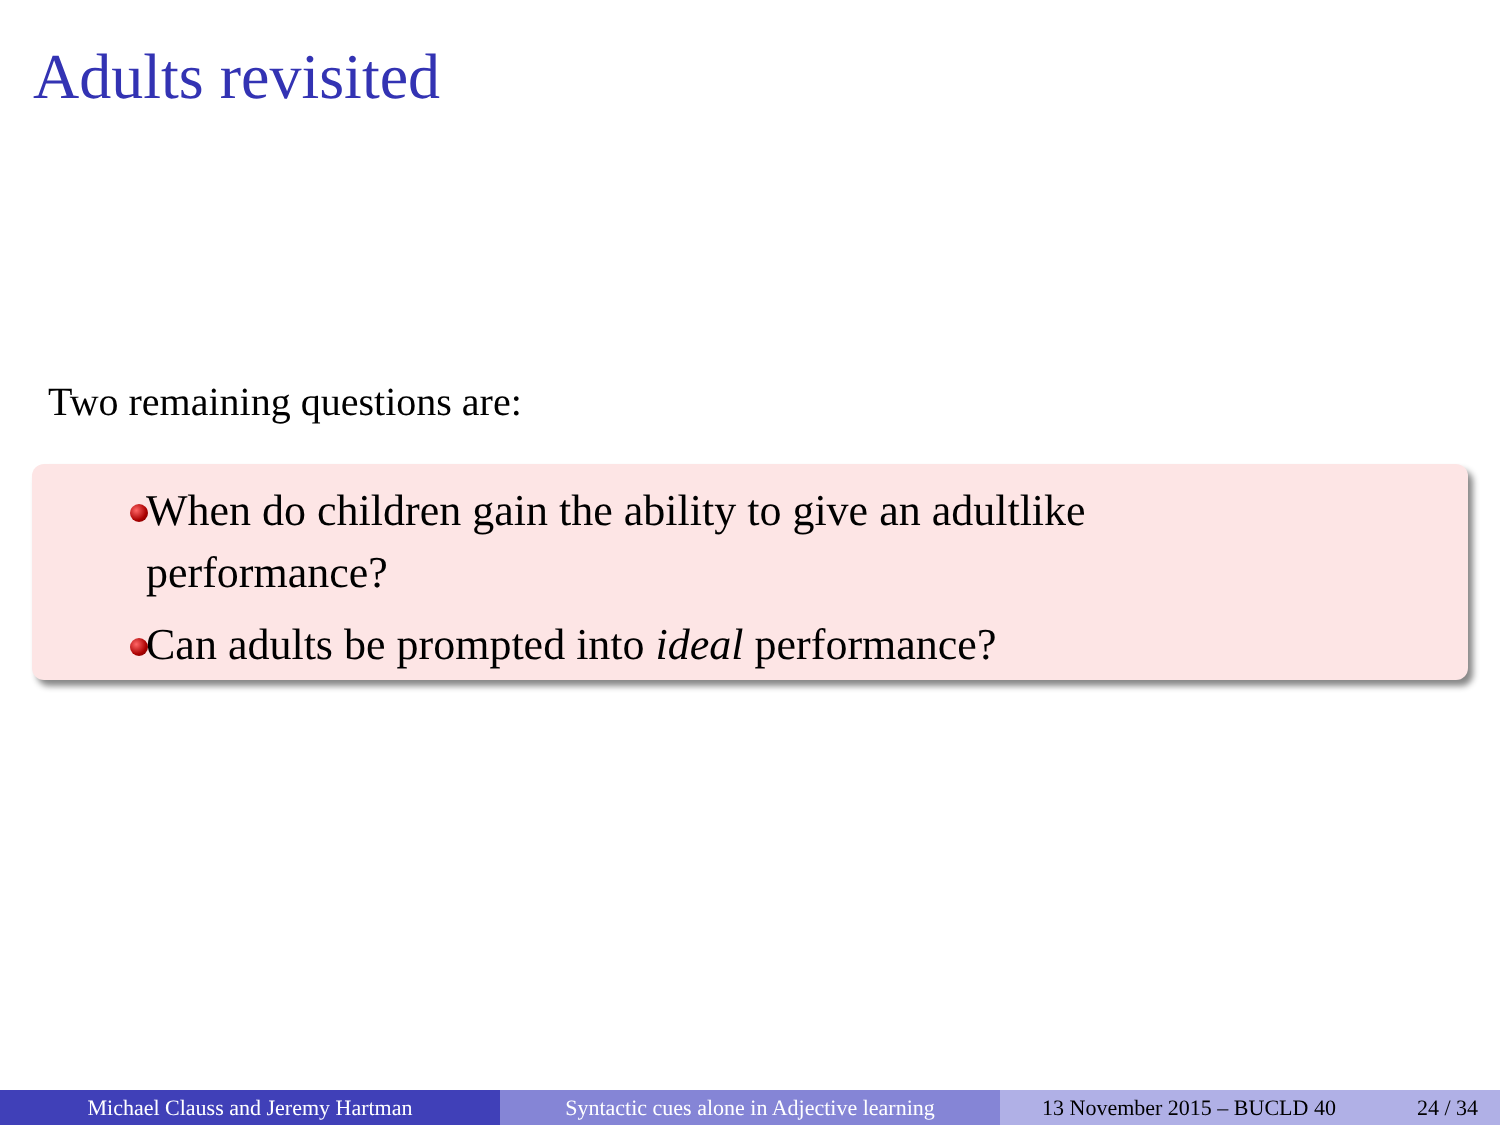Adults revisited
Two remaining questions are:
When do children gain the ability to give an adultlike
performance?
Can adults be prompted into ideal performance?
Michael Clauss and Jeremy Hartman Syntactic cues alone in Adjective learning
13 November 2015 – BUCLD 40 24 / 34